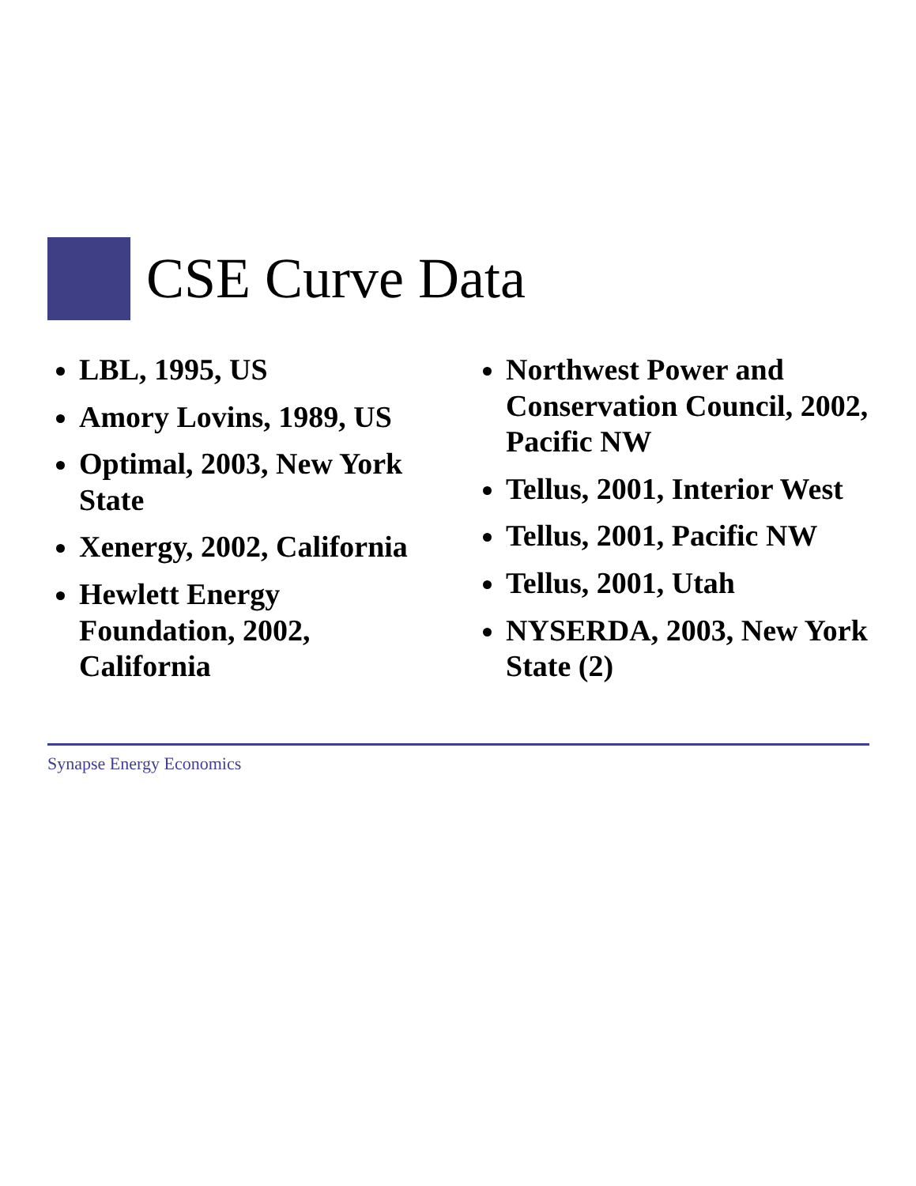CSE Curve Data
LBL, 1995, US
Amory Lovins, 1989, US
Optimal, 2003, New York State
Xenergy, 2002, California
Hewlett Energy Foundation, 2002, California
Northwest Power and Conservation Council, 2002, Pacific NW
Tellus, 2001, Interior West
Tellus, 2001, Pacific NW
Tellus, 2001, Utah
NYSERDA, 2003, New York State (2)
Synapse Energy Economics